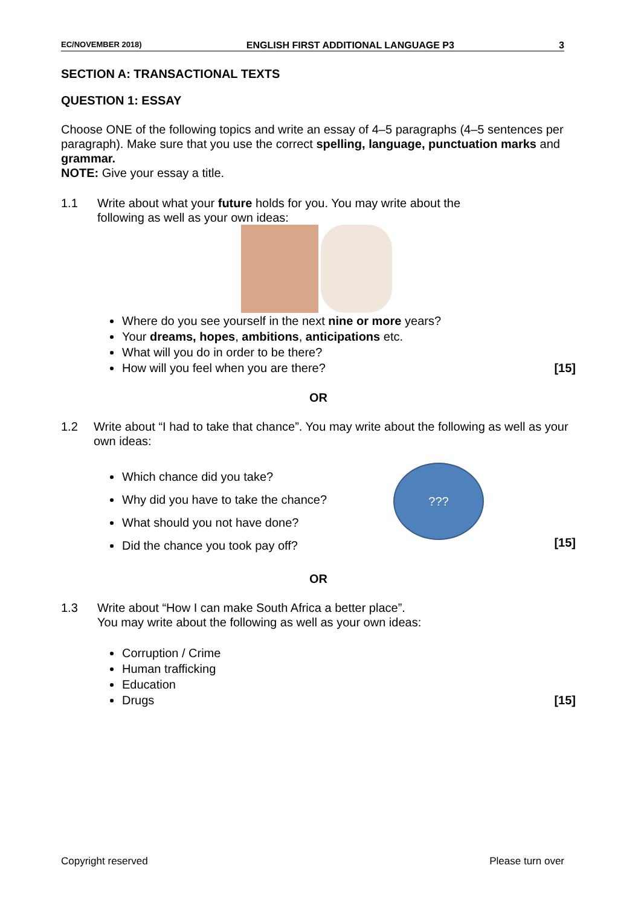EC/NOVEMBER 2018) ENGLISH FIRST ADDITIONAL LANGUAGE P3 3
SECTION A: TRANSACTIONAL TEXTS
QUESTION 1: ESSAY
Choose ONE of the following topics and write an essay of 4–5 paragraphs (4–5 sentences per paragraph). Make sure that you use the correct spelling, language, punctuation marks and grammar.
NOTE: Give your essay a title.
1.1 Write about what your future holds for you. You may write about the
following as well as your own ideas:
Where do you see yourself in the next nine or more years?
Your dreams, hopes, ambitions, anticipations etc.
What will you do in order to be there?
How will you feel when you are there? [15]
OR
1.2 Write about “I had to take that chance”. You may write about the following as well as your own ideas:
Which chance did you take?
Why did you have to take the chance?
What should you not have done?
Did the chance you took pay off?
???
[15]
OR
1.3 Write about “How I can make South Africa a better place”.
You may write about the following as well as your own ideas:
Corruption / Crime
Human trafficking
Education
Drugs [15]
Copyright reserved Please turn over